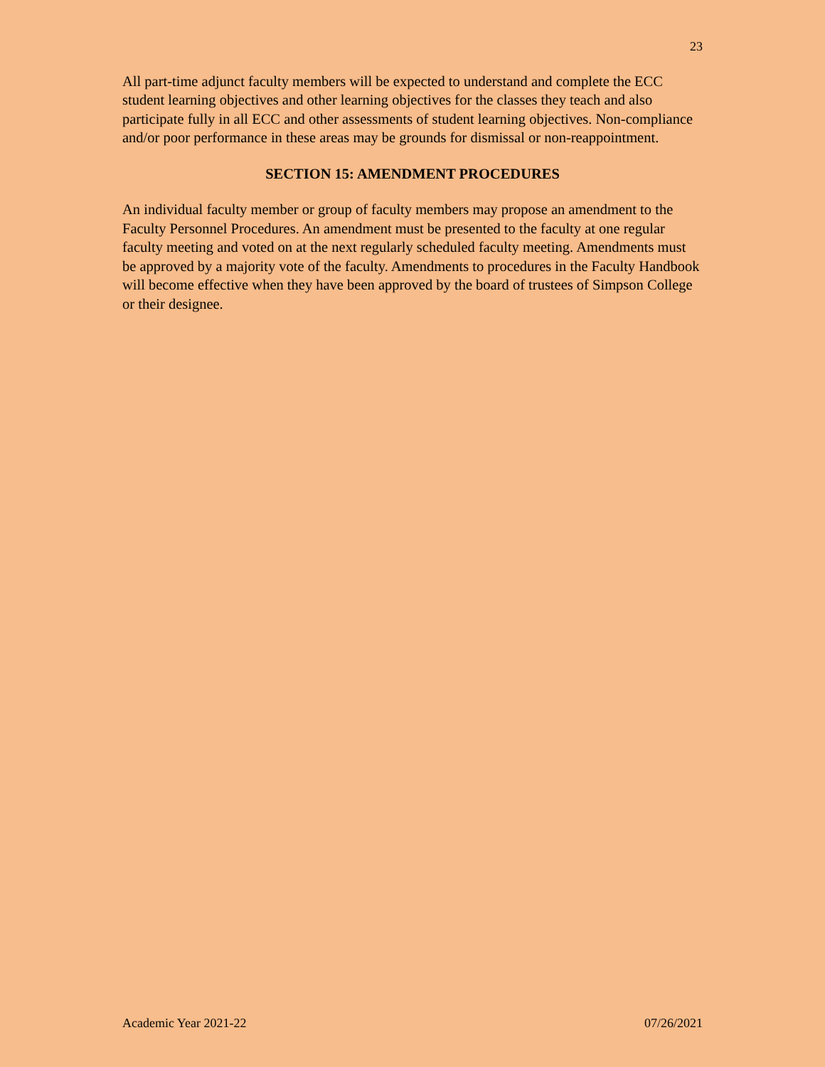23
All part-time adjunct faculty members will be expected to understand and complete the ECC student learning objectives and other learning objectives for the classes they teach and also participate fully in all ECC and other assessments of student learning objectives. Non-compliance and/or poor performance in these areas may be grounds for dismissal or non-reappointment.
SECTION 15: AMENDMENT PROCEDURES
An individual faculty member or group of faculty members may propose an amendment to the Faculty Personnel Procedures. An amendment must be presented to the faculty at one regular faculty meeting and voted on at the next regularly scheduled faculty meeting. Amendments must be approved by a majority vote of the faculty. Amendments to procedures in the Faculty Handbook will become effective when they have been approved by the board of trustees of Simpson College or their designee.
Academic Year 2021-22 07/26/2021